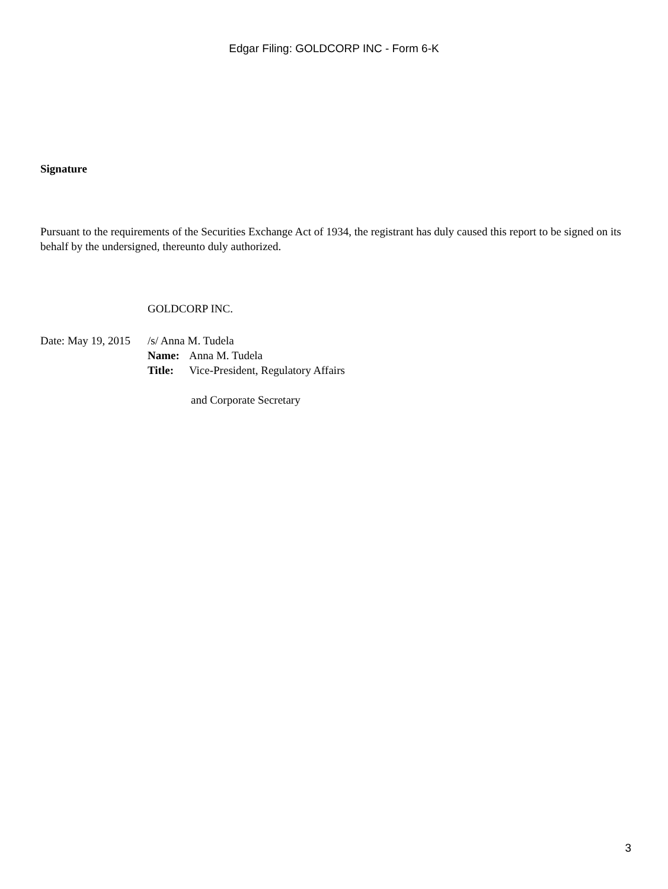Edgar Filing: GOLDCORP INC - Form 6-K
Signature
Pursuant to the requirements of the Securities Exchange Act of 1934, the registrant has duly caused this report to be signed on its behalf by the undersigned, thereunto duly authorized.
GOLDCORP INC.
| Date: May 19, 2015 | /s/ Anna M. Tudela | |
| | Name: | Anna M. Tudela |
| | Title: | Vice-President, Regulatory Affairs and Corporate Secretary |
3